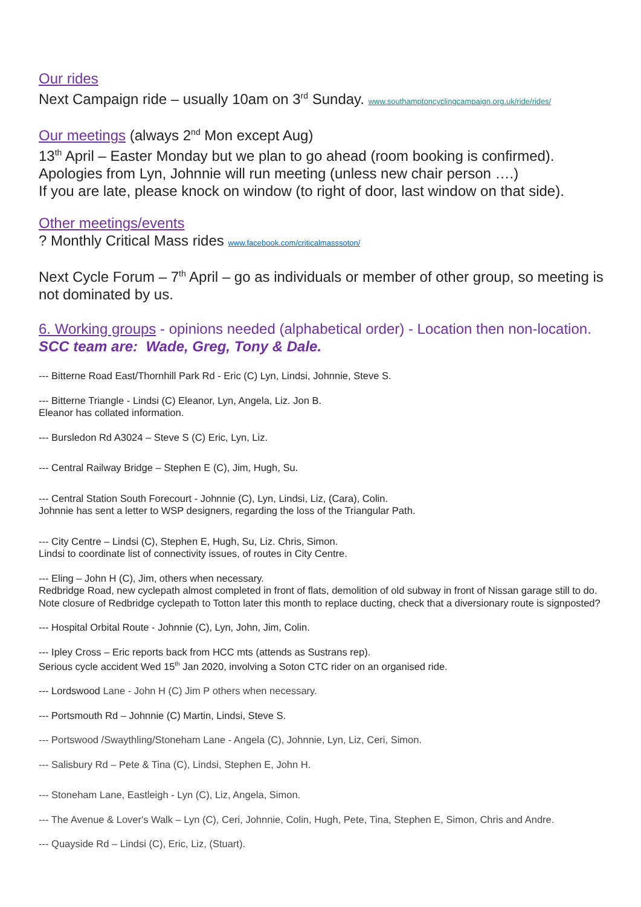Our rides
Next Campaign ride – usually 10am on 3<sup>rd</sup> Sunday. www.southamptoncyclingcampaign.org.uk/ride/rides/
Our meetings (always 2<sup>nd</sup> Mon except Aug)
13<sup>th</sup> April – Easter Monday but we plan to go ahead (room booking is confirmed).
Apologies from Lyn, Johnnie will run meeting (unless new chair person ….)
If you are late, please knock on window (to right of door, last window on that side).
Other meetings/events
? Monthly Critical Mass rides www.facebook.com/criticalmasssoton/
Next Cycle Forum – 7<sup>th</sup> April – go as individuals or member of other group, so meeting is not dominated by us.
6. Working groups - opinions needed (alphabetical order) - Location then non-location. SCC team are: Wade, Greg, Tony & Dale.
--- Bitterne Road East/Thornhill Park Rd - Eric (C) Lyn, Lindsi, Johnnie, Steve S.
--- Bitterne Triangle - Lindsi (C) Eleanor, Lyn, Angela, Liz. Jon B.
Eleanor has collated information.
--- Bursledon Rd A3024 – Steve S (C) Eric, Lyn, Liz.
--- Central Railway Bridge – Stephen E (C), Jim, Hugh, Su.
--- Central Station South Forecourt - Johnnie (C), Lyn, Lindsi, Liz, (Cara), Colin.
Johnnie has sent a letter to WSP designers, regarding the loss of the Triangular Path.
--- City Centre – Lindsi (C), Stephen E, Hugh, Su, Liz. Chris, Simon.
Lindsi to coordinate list of connectivity issues, of routes in City Centre.
--- Eling – John H (C), Jim, others when necessary.
Redbridge Road, new cyclepath almost completed in front of flats, demolition of old subway in front of Nissan garage still to do. Note closure of Redbridge cyclepath to Totton later this month to replace ducting, check that a diversionary route is signposted?
--- Hospital Orbital Route - Johnnie (C), Lyn, John, Jim, Colin.
--- Ipley Cross – Eric reports back from HCC mts (attends as Sustrans rep).
Serious cycle accident Wed 15<sup>th</sup> Jan 2020, involving a Soton CTC rider on an organised ride.
--- Lordswood Lane - John H (C) Jim P others when necessary.
--- Portsmouth Rd – Johnnie (C) Martin, Lindsi, Steve S.
--- Portswood /Swaythling/Stoneham Lane - Angela (C), Johnnie, Lyn, Liz, Ceri, Simon.
--- Salisbury Rd – Pete & Tina (C), Lindsi, Stephen E, John H.
--- Stoneham Lane, Eastleigh - Lyn (C), Liz, Angela, Simon.
--- The Avenue & Lover's Walk – Lyn (C), Ceri, Johnnie, Colin, Hugh, Pete, Tina, Stephen E, Simon, Chris and Andre.
--- Quayside Rd – Lindsi (C), Eric, Liz, (Stuart).